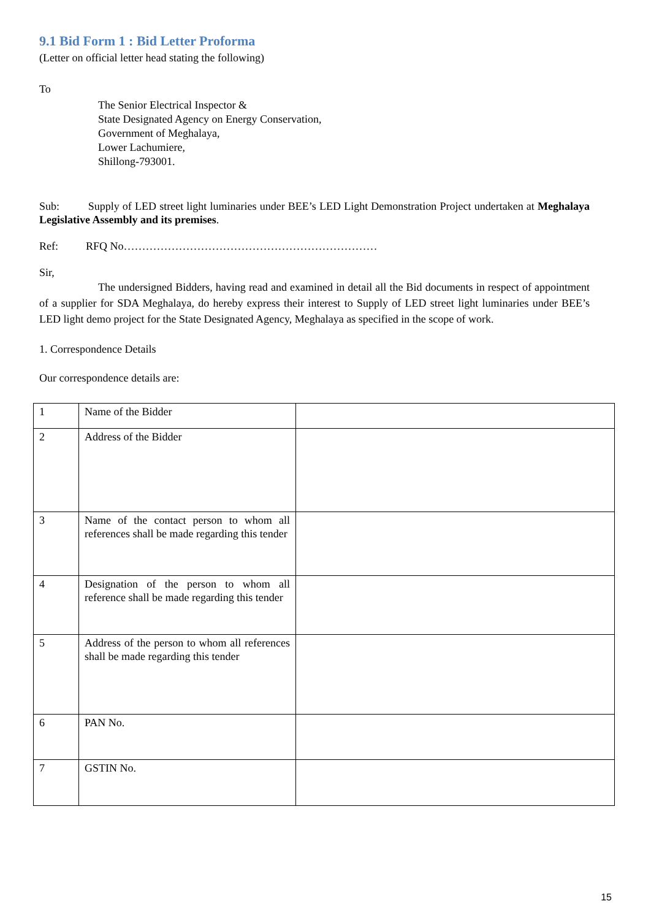9.1 Bid Form 1 : Bid Letter Proforma
(Letter on official letter head stating the following)
To
The Senior Electrical Inspector &
State Designated Agency on Energy Conservation,
Government of Meghalaya,
Lower Lachumiere,
Shillong-793001.
Sub: Supply of LED street light luminaries under BEE’s LED Light Demonstration Project undertaken at Meghalaya Legislative Assembly and its premises.
Ref: RFQ No……………………………………………………………
Sir,
The undersigned Bidders, having read and examined in detail all the Bid documents in respect of appointment of a supplier for SDA Meghalaya, do hereby express their interest to Supply of LED street light luminaries under BEE’s LED light demo project for the State Designated Agency, Meghalaya as specified in the scope of work.
1. Correspondence Details
Our correspondence details are:
| 1 | Name of the Bidder | |
| 2 | Address of the Bidder | |
| 3 | Name of the contact person to whom all references shall be made regarding this tender | |
| 4 | Designation of the person to whom all reference shall be made regarding this tender | |
| 5 | Address of the person to whom all references shall be made regarding this tender | |
| 6 | PAN No. | |
| 7 | GSTIN No. | |
15